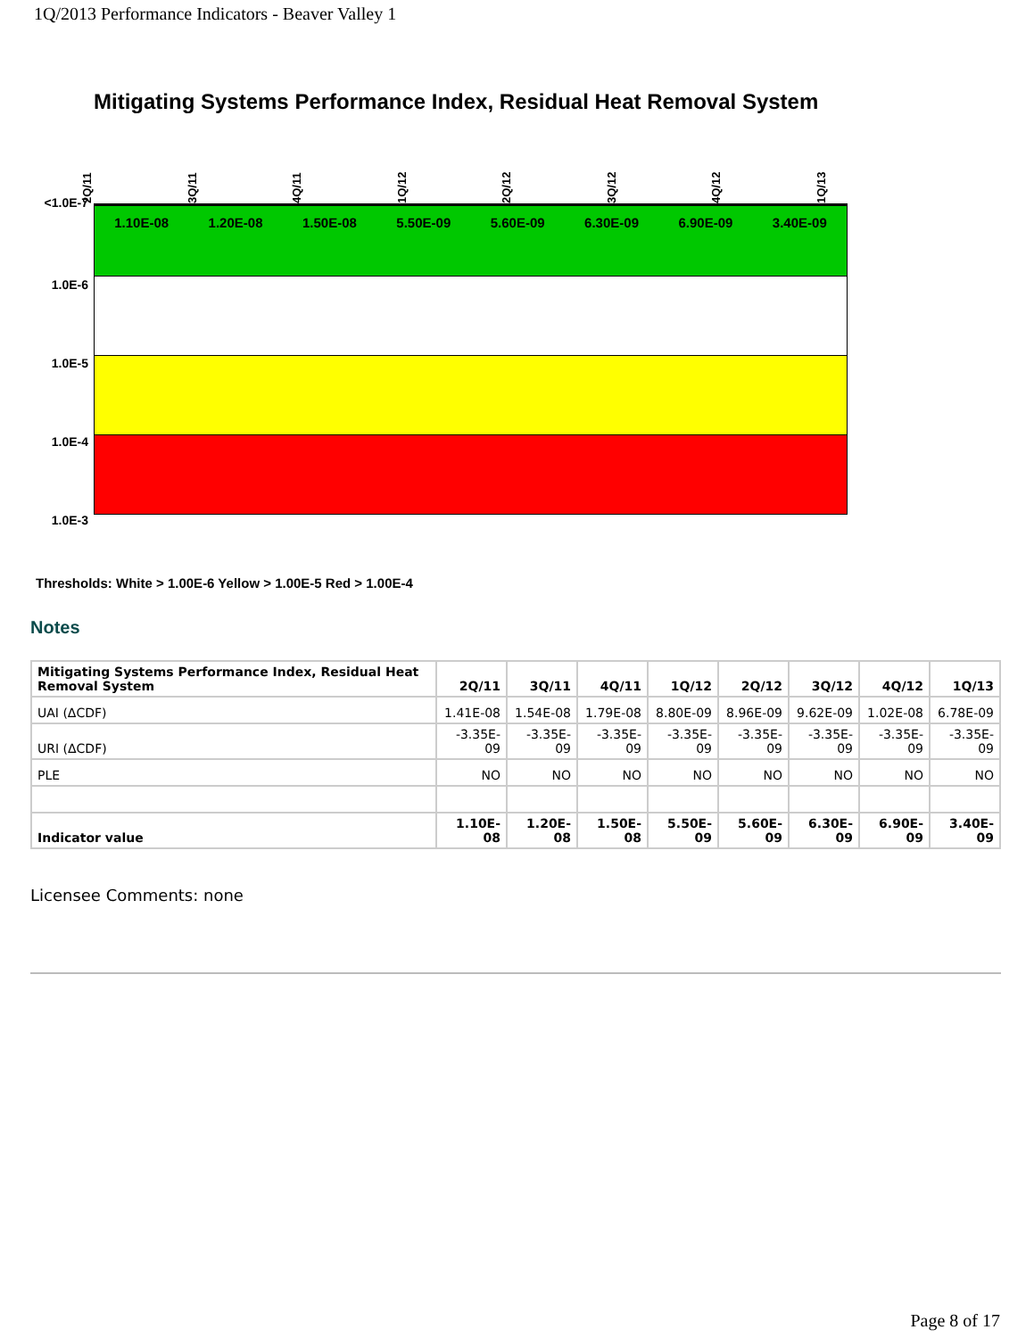1Q/2013 Performance Indicators - Beaver Valley 1
Mitigating Systems Performance Index, Residual Heat Removal System
2Q/11
3Q/11
4Q/11
1Q/12
2Q/12
3Q/12
4Q/12
1Q/13
<1.0E-7
1.0E-6
1.0E-5
1.0E-4
1.0E-3
1.10E-08 1.20E-08 1.50E-08 5.50E-09 5.60E-09 6.30E-09 6.90E-09 3.40E-09
Thresholds: White > 1.00E-6 Yellow > 1.00E-5 Red > 1.00E-4
Notes
| Mitigating Systems Performance Index, Residual Heat Removal System | 2Q/11 | 3Q/11 | 4Q/11 | 1Q/12 | 2Q/12 | 3Q/12 | 4Q/12 | 1Q/13 |
| --- | --- | --- | --- | --- | --- | --- | --- | --- |
| UAI (ΔCDF) | 1.41E-08 | 1.54E-08 | 1.79E-08 | 8.80E-09 | 8.96E-09 | 9.62E-09 | 1.02E-08 | 6.78E-09 |
| URI (ΔCDF) | -3.35E-09 | -3.35E-09 | -3.35E-09 | -3.35E-09 | -3.35E-09 | -3.35E-09 | -3.35E-09 | -3.35E-09 |
| PLE | NO | NO | NO | NO | NO | NO | NO | NO |
| Indicator value | 1.10E-08 | 1.20E-08 | 1.50E-08 | 5.50E-09 | 5.60E-09 | 6.30E-09 | 6.90E-09 | 3.40E-09 |
Licensee Comments: none
Page 8 of 17